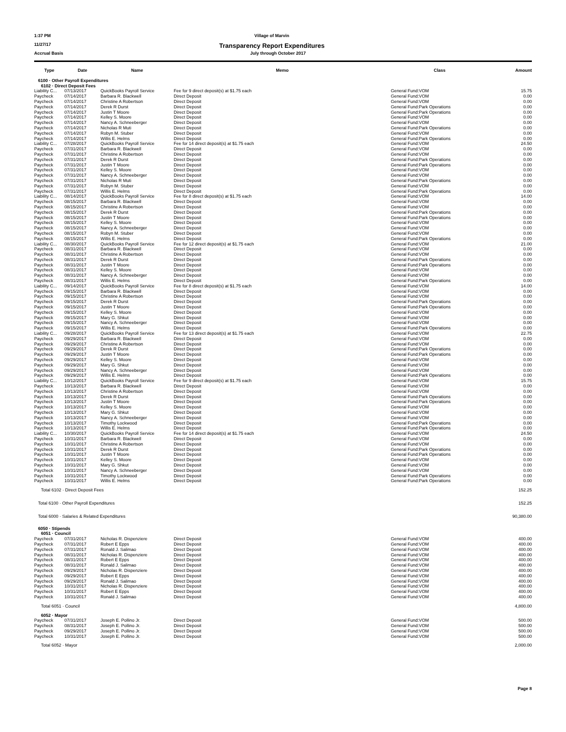1:37 PM Village of Marvin
11/27/17 Transparency Report Expenditures
Accrual Basis July through October 2017
| Type | Date | Name | Memo | Class | Amount |
| --- | --- | --- | --- | --- | --- |
| 6100 · Other Payroll Expenditures | | | | | |
| 6102 · Direct Deposit Fees | | | | | |
| Liability C... | 07/13/2017 | QuickBooks Payroll Service | Fee for 9 direct deposit(s) at $1.75 each | General Fund:VOM | 15.75 |
| Paycheck | 07/14/2017 | Barbara R. Blackwell | Direct Deposit | General Fund:VOM | 0.00 |
| Paycheck | 07/14/2017 | Christine A Robertson | Direct Deposit | General Fund:VOM | 0.00 |
| Paycheck | 07/14/2017 | Derek R Durst | Direct Deposit | General Fund:Park Operations | 0.00 |
| Paycheck | 07/14/2017 | Justin T Moore | Direct Deposit | General Fund:Park Operations | 0.00 |
| Paycheck | 07/14/2017 | Kelley S. Moore | Direct Deposit | General Fund:VOM | 0.00 |
| Paycheck | 07/14/2017 | Nancy A. Schneeberger | Direct Deposit | General Fund:VOM | 0.00 |
| Paycheck | 07/14/2017 | Nicholas R Muti | Direct Deposit | General Fund:Park Operations | 0.00 |
| Paycheck | 07/14/2017 | Robyn M. Stuber | Direct Deposit | General Fund:VOM | 0.00 |
| Paycheck | 07/14/2017 | Willis E. Helms | Direct Deposit | General Fund:Park Operations | 0.00 |
| Liability C... | 07/28/2017 | QuickBooks Payroll Service | Fee for 14 direct deposit(s) at $1.75 each | General Fund:VOM | 24.50 |
| Paycheck | 07/31/2017 | Barbara R. Blackwell | Direct Deposit | General Fund:VOM | 0.00 |
| Paycheck | 07/31/2017 | Christine A Robertson | Direct Deposit | General Fund:VOM | 0.00 |
| Paycheck | 07/31/2017 | Derek R Durst | Direct Deposit | General Fund:Park Operations | 0.00 |
| Paycheck | 07/31/2017 | Justin T Moore | Direct Deposit | General Fund:Park Operations | 0.00 |
| Paycheck | 07/31/2017 | Kelley S. Moore | Direct Deposit | General Fund:VOM | 0.00 |
| Paycheck | 07/31/2017 | Nancy A. Schneeberger | Direct Deposit | General Fund:VOM | 0.00 |
| Paycheck | 07/31/2017 | Nicholas R Muti | Direct Deposit | General Fund:Park Operations | 0.00 |
| Paycheck | 07/31/2017 | Robyn M. Stuber | Direct Deposit | General Fund:VOM | 0.00 |
| Paycheck | 07/31/2017 | Willis E. Helms | Direct Deposit | General Fund:Park Operations | 0.00 |
| Liability C... | 08/14/2017 | QuickBooks Payroll Service | Fee for 8 direct deposit(s) at $1.75 each | General Fund:VOM | 14.00 |
| Paycheck | 08/15/2017 | Barbara R. Blackwell | Direct Deposit | General Fund:VOM | 0.00 |
| Paycheck | 08/15/2017 | Christine A Robertson | Direct Deposit | General Fund:VOM | 0.00 |
| Paycheck | 08/15/2017 | Derek R Durst | Direct Deposit | General Fund:Park Operations | 0.00 |
| Paycheck | 08/15/2017 | Justin T Moore | Direct Deposit | General Fund:Park Operations | 0.00 |
| Paycheck | 08/15/2017 | Kelley S. Moore | Direct Deposit | General Fund:VOM | 0.00 |
| Paycheck | 08/15/2017 | Nancy A. Schneeberger | Direct Deposit | General Fund:VOM | 0.00 |
| Paycheck | 08/15/2017 | Robyn M. Stuber | Direct Deposit | General Fund:VOM | 0.00 |
| Paycheck | 08/15/2017 | Willis E. Helms | Direct Deposit | General Fund:Park Operations | 0.00 |
| Liability C... | 08/30/2017 | QuickBooks Payroll Service | Fee for 12 direct deposit(s) at $1.75 each | General Fund:VOM | 21.00 |
| Paycheck | 08/31/2017 | Barbara R. Blackwell | Direct Deposit | General Fund:VOM | 0.00 |
| Paycheck | 08/31/2017 | Christine A Robertson | Direct Deposit | General Fund:VOM | 0.00 |
| Paycheck | 08/31/2017 | Derek R Durst | Direct Deposit | General Fund:Park Operations | 0.00 |
| Paycheck | 08/31/2017 | Justin T Moore | Direct Deposit | General Fund:Park Operations | 0.00 |
| Paycheck | 08/31/2017 | Kelley S. Moore | Direct Deposit | General Fund:VOM | 0.00 |
| Paycheck | 08/31/2017 | Nancy A. Schneeberger | Direct Deposit | General Fund:VOM | 0.00 |
| Paycheck | 08/31/2017 | Willis E. Helms | Direct Deposit | General Fund:Park Operations | 0.00 |
| Liability C... | 09/14/2017 | QuickBooks Payroll Service | Fee for 8 direct deposit(s) at $1.75 each | General Fund:VOM | 14.00 |
| Paycheck | 09/15/2017 | Barbara R. Blackwell | Direct Deposit | General Fund:VOM | 0.00 |
| Paycheck | 09/15/2017 | Christine A Robertson | Direct Deposit | General Fund:VOM | 0.00 |
| Paycheck | 09/15/2017 | Derek R Durst | Direct Deposit | General Fund:Park Operations | 0.00 |
| Paycheck | 09/15/2017 | Justin T Moore | Direct Deposit | General Fund:Park Operations | 0.00 |
| Paycheck | 09/15/2017 | Kelley S. Moore | Direct Deposit | General Fund:VOM | 0.00 |
| Paycheck | 09/15/2017 | Mary G. Shkut | Direct Deposit | General Fund:VOM | 0.00 |
| Paycheck | 09/15/2017 | Nancy A. Schneeberger | Direct Deposit | General Fund:VOM | 0.00 |
| Paycheck | 09/15/2017 | Willis E. Helms | Direct Deposit | General Fund:Park Operations | 0.00 |
| Liability C... | 09/28/2017 | QuickBooks Payroll Service | Fee for 13 direct deposit(s) at $1.75 each | General Fund:VOM | 22.75 |
| Paycheck | 09/29/2017 | Barbara R. Blackwell | Direct Deposit | General Fund:VOM | 0.00 |
| Paycheck | 09/29/2017 | Christine A Robertson | Direct Deposit | General Fund:VOM | 0.00 |
| Paycheck | 09/29/2017 | Derek R Durst | Direct Deposit | General Fund:Park Operations | 0.00 |
| Paycheck | 09/29/2017 | Justin T Moore | Direct Deposit | General Fund:Park Operations | 0.00 |
| Paycheck | 09/29/2017 | Kelley S. Moore | Direct Deposit | General Fund:VOM | 0.00 |
| Paycheck | 09/29/2017 | Mary G. Shkut | Direct Deposit | General Fund:VOM | 0.00 |
| Paycheck | 09/29/2017 | Nancy A. Schneeberger | Direct Deposit | General Fund:VOM | 0.00 |
| Paycheck | 09/29/2017 | Willis E. Helms | Direct Deposit | General Fund:Park Operations | 0.00 |
| Liability C... | 10/12/2017 | QuickBooks Payroll Service | Fee for 9 direct deposit(s) at $1.75 each | General Fund:VOM | 15.75 |
| Paycheck | 10/13/2017 | Barbara R. Blackwell | Direct Deposit | General Fund:VOM | 0.00 |
| Paycheck | 10/13/2017 | Christine A Robertson | Direct Deposit | General Fund:VOM | 0.00 |
| Paycheck | 10/13/2017 | Derek R Durst | Direct Deposit | General Fund:Park Operations | 0.00 |
| Paycheck | 10/13/2017 | Justin T Moore | Direct Deposit | General Fund:Park Operations | 0.00 |
| Paycheck | 10/13/2017 | Kelley S. Moore | Direct Deposit | General Fund:VOM | 0.00 |
| Paycheck | 10/13/2017 | Mary G. Shkut | Direct Deposit | General Fund:VOM | 0.00 |
| Paycheck | 10/13/2017 | Nancy A. Schneeberger | Direct Deposit | General Fund:VOM | 0.00 |
| Paycheck | 10/13/2017 | Timothy Lockwood | Direct Deposit | General Fund:Park Operations | 0.00 |
| Paycheck | 10/13/2017 | Willis E. Helms | Direct Deposit | General Fund:Park Operations | 0.00 |
| Liability C... | 10/30/2017 | QuickBooks Payroll Service | Fee for 14 direct deposit(s) at $1.75 each | General Fund:VOM | 24.50 |
| Paycheck | 10/31/2017 | Barbara R. Blackwell | Direct Deposit | General Fund:VOM | 0.00 |
| Paycheck | 10/31/2017 | Christine A Robertson | Direct Deposit | General Fund:VOM | 0.00 |
| Paycheck | 10/31/2017 | Derek R Durst | Direct Deposit | General Fund:Park Operations | 0.00 |
| Paycheck | 10/31/2017 | Justin T Moore | Direct Deposit | General Fund:Park Operations | 0.00 |
| Paycheck | 10/31/2017 | Kelley S. Moore | Direct Deposit | General Fund:VOM | 0.00 |
| Paycheck | 10/31/2017 | Mary G. Shkut | Direct Deposit | General Fund:VOM | 0.00 |
| Paycheck | 10/31/2017 | Nancy A. Schneeberger | Direct Deposit | General Fund:VOM | 0.00 |
| Paycheck | 10/31/2017 | Timothy Lockwood | Direct Deposit | General Fund:Park Operations | 0.00 |
| Paycheck | 10/31/2017 | Willis E. Helms | Direct Deposit | General Fund:Park Operations | 0.00 |
| Total 6102 · Direct Deposit Fees | | | | | 152.25 |
| Total 6100 · Other Payroll Expenditures | | | | | 152.25 |
| Total 6000 · Salaries & Related Expenditures | | | | | 90,380.00 |
| 6050 · Stipends | | | | | |
| 6051 · Council | | | | | |
| Paycheck | 07/31/2017 | Nicholas R. Dispenziere | Direct Deposit | General Fund:VOM | 400.00 |
| Paycheck | 07/31/2017 | Robert E Epps | Direct Deposit | General Fund:VOM | 400.00 |
| Paycheck | 07/31/2017 | Ronald J. Salimao | Direct Deposit | General Fund:VOM | 400.00 |
| Paycheck | 08/31/2017 | Nicholas R. Dispenziere | Direct Deposit | General Fund:VOM | 400.00 |
| Paycheck | 08/31/2017 | Robert E Epps | Direct Deposit | General Fund:VOM | 400.00 |
| Paycheck | 08/31/2017 | Ronald J. Salimao | Direct Deposit | General Fund:VOM | 400.00 |
| Paycheck | 09/29/2017 | Nicholas R. Dispenziere | Direct Deposit | General Fund:VOM | 400.00 |
| Paycheck | 09/29/2017 | Robert E Epps | Direct Deposit | General Fund:VOM | 400.00 |
| Paycheck | 09/29/2017 | Ronald J. Salimao | Direct Deposit | General Fund:VOM | 400.00 |
| Paycheck | 10/31/2017 | Nicholas R. Dispenziere | Direct Deposit | General Fund:VOM | 400.00 |
| Paycheck | 10/31/2017 | Robert E Epps | Direct Deposit | General Fund:VOM | 400.00 |
| Paycheck | 10/31/2017 | Ronald J. Salimao | Direct Deposit | General Fund:VOM | 400.00 |
| Total 6051 · Council | | | | | 4,800.00 |
| 6052 · Mayor | | | | | |
| Paycheck | 07/31/2017 | Joseph E. Pollino Jr. | Direct Deposit | General Fund:VOM | 500.00 |
| Paycheck | 08/31/2017 | Joseph E. Pollino Jr. | Direct Deposit | General Fund:VOM | 500.00 |
| Paycheck | 09/29/2017 | Joseph E. Pollino Jr. | Direct Deposit | General Fund:VOM | 500.00 |
| Paycheck | 10/31/2017 | Joseph E. Pollino Jr. | Direct Deposit | General Fund:VOM | 500.00 |
| Total 6052 · Mayor | | | | | 2,000.00 |
Page 8